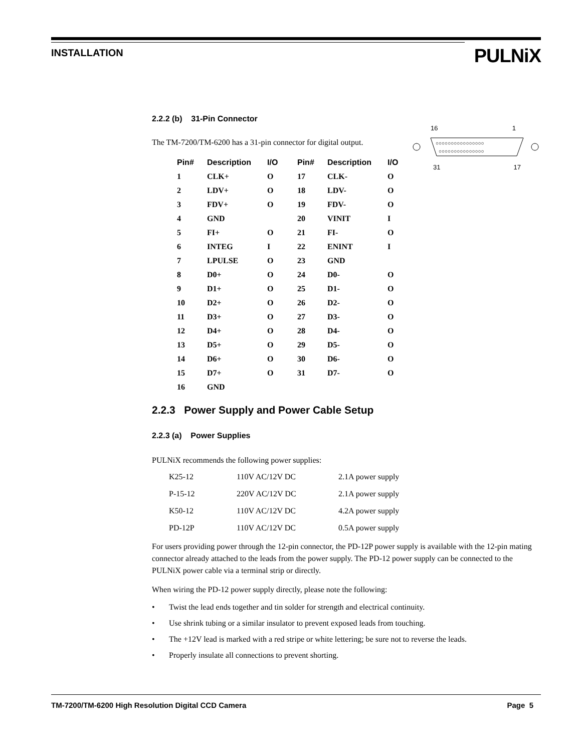INSTALLATION
PULNiX
2.2.2 (b) 31-Pin Connector
The TM-7200/TM-6200 has a 31-pin connector for digital output.
| Pin# | Description | I/O | Pin# | Description | I/O |
| --- | --- | --- | --- | --- | --- |
| 1 | CLK+ | O | 17 | CLK- | O |
| 2 | LDV+ | O | 18 | LDV- | O |
| 3 | FDV+ | O | 19 | FDV- | O |
| 4 | GND | | 20 | VINIT | I |
| 5 | FI+ | O | 21 | FI- | O |
| 6 | INTEG | I | 22 | ENINT | I |
| 7 | LPULSE | O | 23 | GND | |
| 8 | D0+ | O | 24 | D0- | O |
| 9 | D1+ | O | 25 | D1- | O |
| 10 | D2+ | O | 26 | D2- | O |
| 11 | D3+ | O | 27 | D3- | O |
| 12 | D4+ | O | 28 | D4- | O |
| 13 | D5+ | O | 29 | D5- | O |
| 14 | D6+ | O | 30 | D6- | O |
| 15 | D7+ | O | 31 | D7- | O |
| 16 | GND | | | | |
16 1
○○○○○○○○○○○○○○○○
○○○○○○○○○○○○○○○
31 17
2.2.3 Power Supply and Power Cable Setup
2.2.3 (a) Power Supplies
PULNiX recommends the following power supplies:
| K25-12 | 110V AC/12V DC | 2.1A power supply |
| P-15-12 | 220V AC/12V DC | 2.1A power supply |
| K50-12 | 110V AC/12V DC | 4.2A power supply |
| PD-12P | 110V AC/12V DC | 0.5A power supply |
For users providing power through the 12-pin connector, the PD-12P power supply is available with the 12-pin mating connector already attached to the leads from the power supply. The PD-12 power supply can be connected to the PULNiX power cable via a terminal strip or directly.
When wiring the PD-12 power supply directly, please note the following:
• Twist the lead ends together and tin solder for strength and electrical continuity.
• Use shrink tubing or a similar insulator to prevent exposed leads from touching.
• The +12V lead is marked with a red stripe or white lettering; be sure not to reverse the leads.
• Properly insulate all connections to prevent shorting.
TM-7200/TM-6200 High Resolution Digital CCD Camera Page 5